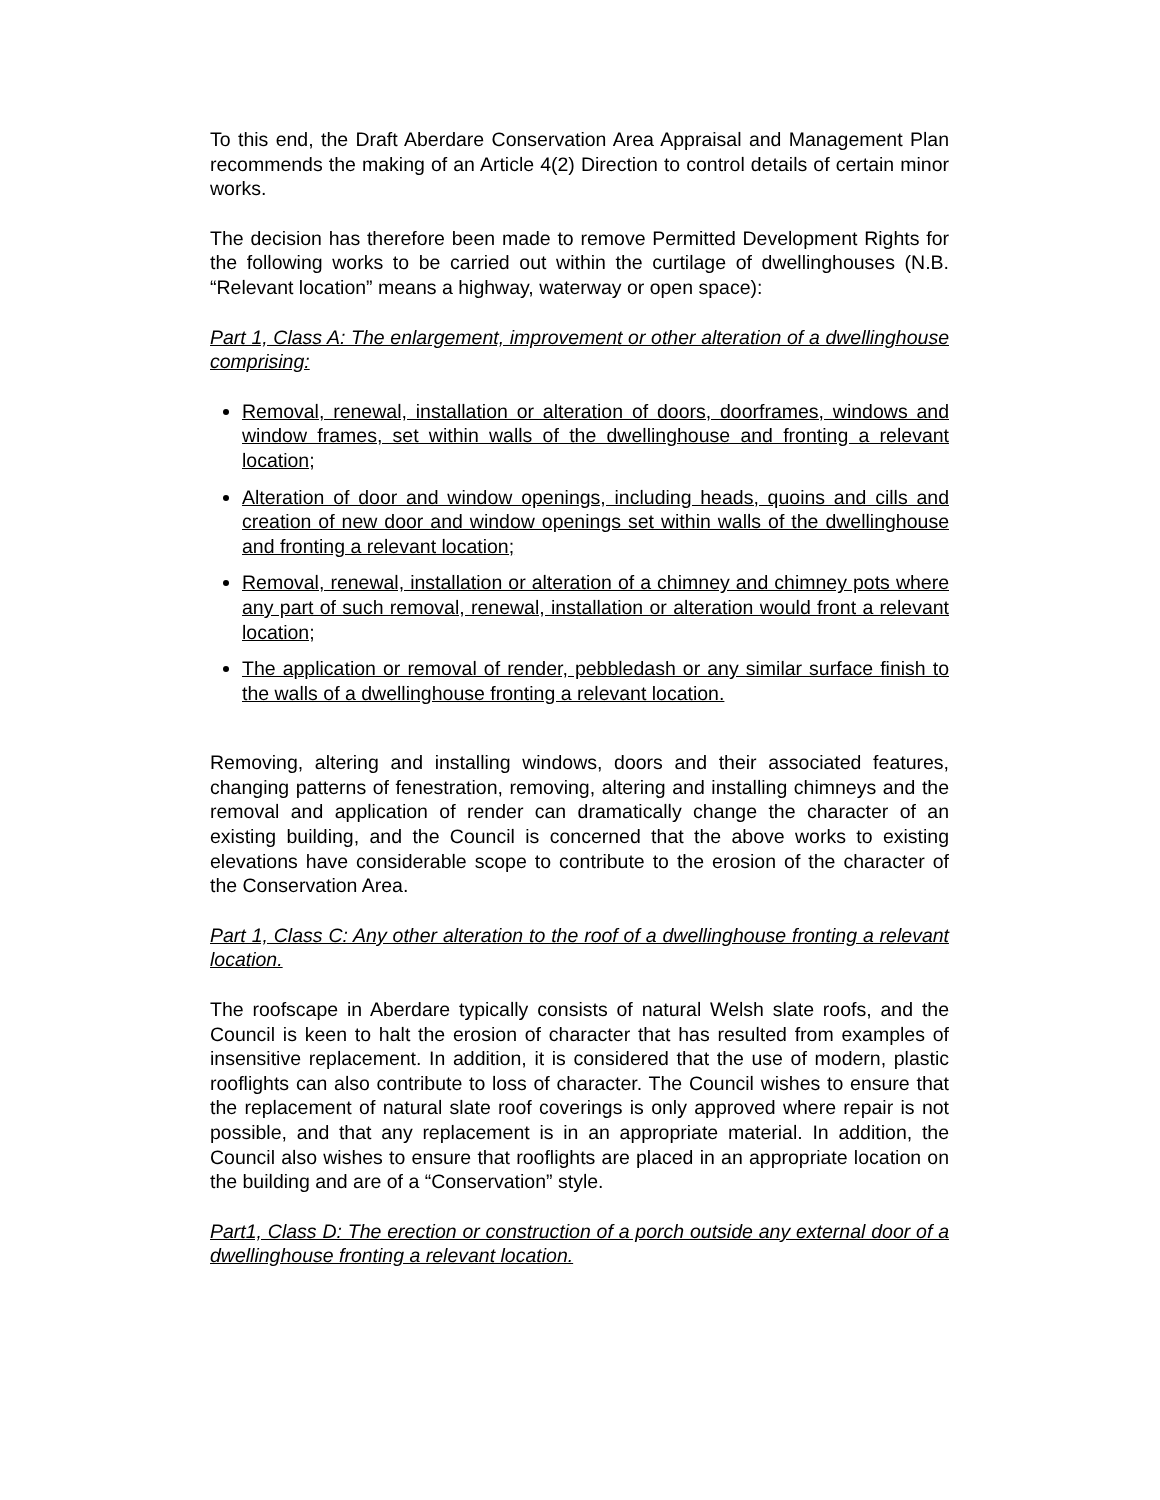To this end, the Draft Aberdare Conservation Area Appraisal and Management Plan recommends the making of an Article 4(2) Direction to control details of certain minor works.
The decision has therefore been made to remove Permitted Development Rights for the following works to be carried out within the curtilage of dwellinghouses (N.B. “Relevant location” means a highway, waterway or open space):
Part 1, Class A: The enlargement, improvement or other alteration of a dwellinghouse comprising:
Removal, renewal, installation or alteration of doors, doorframes, windows and window frames, set within walls of the dwellinghouse and fronting a relevant location;
Alteration of door and window openings, including heads, quoins and cills and creation of new door and window openings set within walls of the dwellinghouse and fronting a relevant location;
Removal, renewal, installation or alteration of a chimney and chimney pots where any part of such removal, renewal, installation or alteration would front a relevant location;
The application or removal of render, pebbledash or any similar surface finish to the walls of a dwellinghouse fronting a relevant location.
Removing, altering and installing windows, doors and their associated features, changing patterns of fenestration, removing, altering and installing chimneys and the removal and application of render can dramatically change the character of an existing building, and the Council is concerned that the above works to existing elevations have considerable scope to contribute to the erosion of the character of the Conservation Area.
Part 1, Class C: Any other alteration to the roof of a dwellinghouse fronting a relevant location.
The roofscape in Aberdare typically consists of natural Welsh slate roofs, and the Council is keen to halt the erosion of character that has resulted from examples of insensitive replacement. In addition, it is considered that the use of modern, plastic rooflights can also contribute to loss of character. The Council wishes to ensure that the replacement of natural slate roof coverings is only approved where repair is not possible, and that any replacement is in an appropriate material. In addition, the Council also wishes to ensure that rooflights are placed in an appropriate location on the building and are of a “Conservation” style.
Part1, Class D: The erection or construction of a porch outside any external door of a dwellinghouse fronting a relevant location.